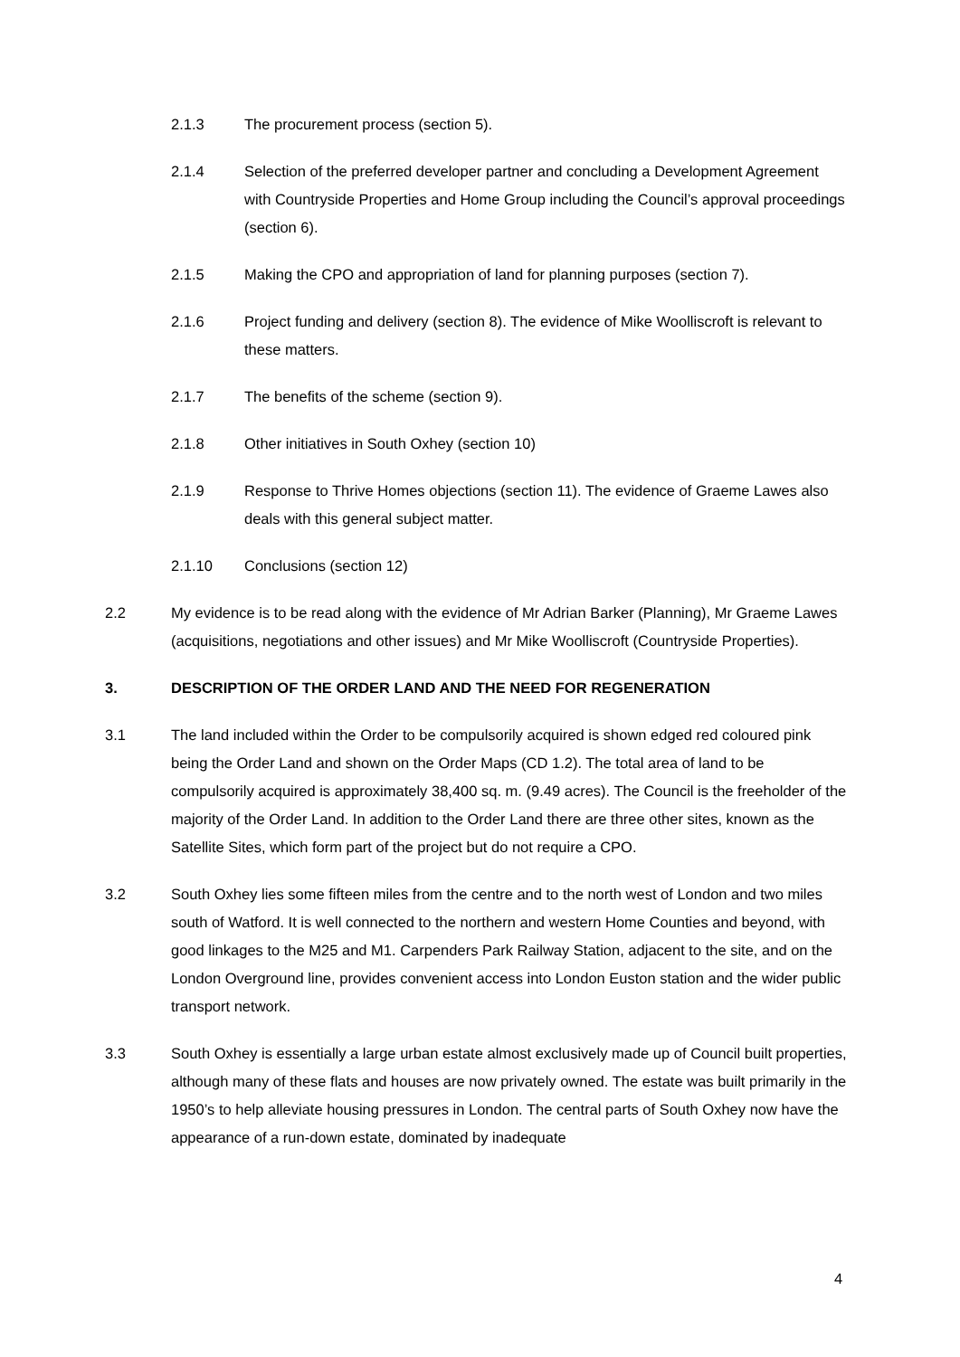2.1.3 The procurement process (section 5).
2.1.4 Selection of the preferred developer partner and concluding a Development Agreement with Countryside Properties and Home Group including the Council’s approval proceedings (section 6).
2.1.5 Making the CPO and appropriation of land for planning purposes (section 7).
2.1.6 Project funding and delivery (section 8). The evidence of Mike Woolliscroft is relevant to these matters.
2.1.7 The benefits of the scheme (section 9).
2.1.8 Other initiatives in South Oxhey (section 10)
2.1.9 Response to Thrive Homes objections (section 11). The evidence of Graeme Lawes also deals with this general subject matter.
2.1.10 Conclusions (section 12)
2.2 My evidence is to be read along with the evidence of Mr Adrian Barker (Planning), Mr Graeme Lawes (acquisitions, negotiations and other issues) and Mr Mike Woolliscroft (Countryside Properties).
3. DESCRIPTION OF THE ORDER LAND AND THE NEED FOR REGENERATION
3.1 The land included within the Order to be compulsorily acquired is shown edged red coloured pink being the Order Land and shown on the Order Maps (CD 1.2). The total area of land to be compulsorily acquired is approximately 38,400 sq. m. (9.49 acres). The Council is the freeholder of the majority of the Order Land. In addition to the Order Land there are three other sites, known as the Satellite Sites, which form part of the project but do not require a CPO.
3.2 South Oxhey lies some fifteen miles from the centre and to the north west of London and two miles south of Watford. It is well connected to the northern and western Home Counties and beyond, with good linkages to the M25 and M1. Carpenders Park Railway Station, adjacent to the site, and on the London Overground line, provides convenient access into London Euston station and the wider public transport network.
3.3 South Oxhey is essentially a large urban estate almost exclusively made up of Council built properties, although many of these flats and houses are now privately owned. The estate was built primarily in the 1950’s to help alleviate housing pressures in London. The central parts of South Oxhey now have the appearance of a run-down estate, dominated by inadequate
4